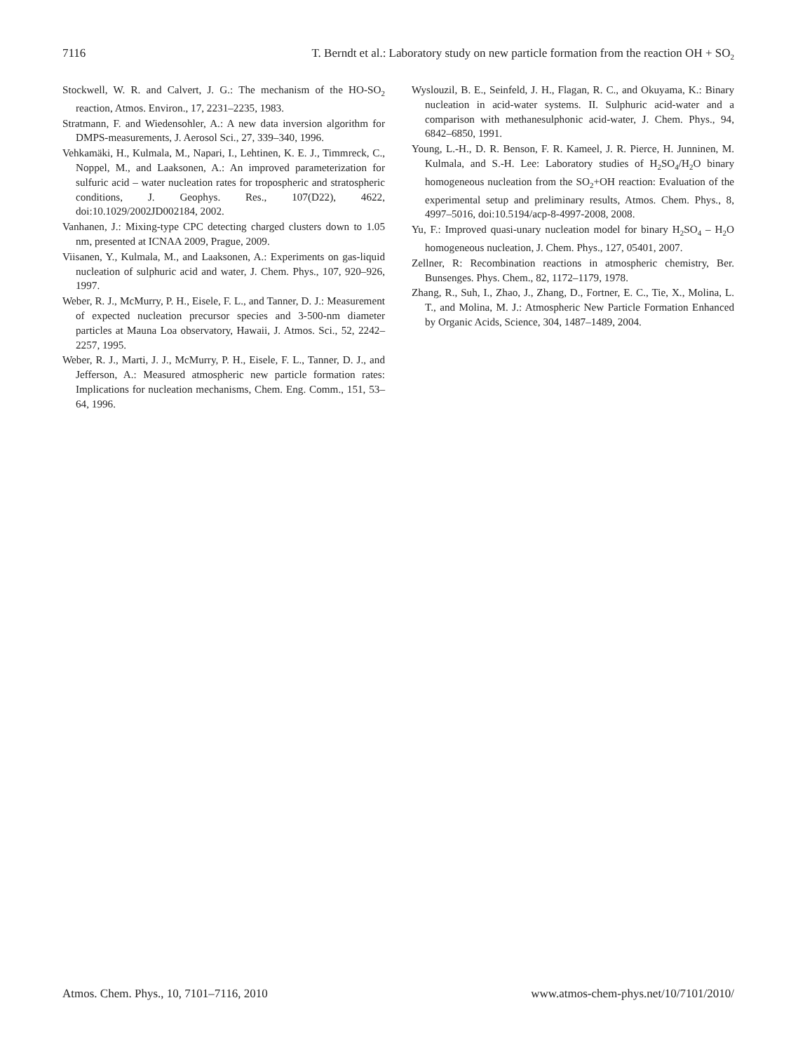7116 T. Berndt et al.: Laboratory study on new particle formation from the reaction OH + SO<sub>2</sub>
Stockwell, W. R. and Calvert, J. G.: The mechanism of the HO-SO<sub>2</sub> reaction, Atmos. Environ., 17, 2231–2235, 1983.
Stratmann, F. and Wiedensohler, A.: A new data inversion algorithm for DMPS-measurements, J. Aerosol Sci., 27, 339–340, 1996.
Vehkamäki, H., Kulmala, M., Napari, I., Lehtinen, K. E. J., Timmreck, C., Noppel, M., and Laaksonen, A.: An improved parameterization for sulfuric acid – water nucleation rates for tropospheric and stratospheric conditions, J. Geophys. Res., 107(D22), 4622, doi:10.1029/2002JD002184, 2002.
Vanhanen, J.: Mixing-type CPC detecting charged clusters down to 1.05 nm, presented at ICNAA 2009, Prague, 2009.
Viisanen, Y., Kulmala, M., and Laaksonen, A.: Experiments on gas-liquid nucleation of sulphuric acid and water, J. Chem. Phys., 107, 920–926, 1997.
Weber, R. J., McMurry, P. H., Eisele, F. L., and Tanner, D. J.: Measurement of expected nucleation precursor species and 3-500-nm diameter particles at Mauna Loa observatory, Hawaii, J. Atmos. Sci., 52, 2242–2257, 1995.
Weber, R. J., Marti, J. J., McMurry, P. H., Eisele, F. L., Tanner, D. J., and Jefferson, A.: Measured atmospheric new particle formation rates: Implications for nucleation mechanisms, Chem. Eng. Comm., 151, 53–64, 1996.
Wyslouzil, B. E., Seinfeld, J. H., Flagan, R. C., and Okuyama, K.: Binary nucleation in acid-water systems. II. Sulphuric acid-water and a comparison with methanesulphonic acid-water, J. Chem. Phys., 94, 6842–6850, 1991.
Young, L.-H., D. R. Benson, F. R. Kameel, J. R. Pierce, H. Junninen, M. Kulmala, and S.-H. Lee: Laboratory studies of H<sub>2</sub>SO<sub>4</sub>/H<sub>2</sub>O binary homogeneous nucleation from the SO<sub>2</sub>+OH reaction: Evaluation of the experimental setup and preliminary results, Atmos. Chem. Phys., 8, 4997–5016, doi:10.5194/acp-8-4997-2008, 2008.
Yu, F.: Improved quasi-unary nucleation model for binary H<sub>2</sub>SO<sub>4</sub> – H<sub>2</sub>O homogeneous nucleation, J. Chem. Phys., 127, 05401, 2007.
Zellner, R: Recombination reactions in atmospheric chemistry, Ber. Bunsenges. Phys. Chem., 82, 1172–1179, 1978.
Zhang, R., Suh, I., Zhao, J., Zhang, D., Fortner, E. C., Tie, X., Molina, L. T., and Molina, M. J.: Atmospheric New Particle Formation Enhanced by Organic Acids, Science, 304, 1487–1489, 2004.
Atmos. Chem. Phys., 10, 7101–7116, 2010 www.atmos-chem-phys.net/10/7101/2010/